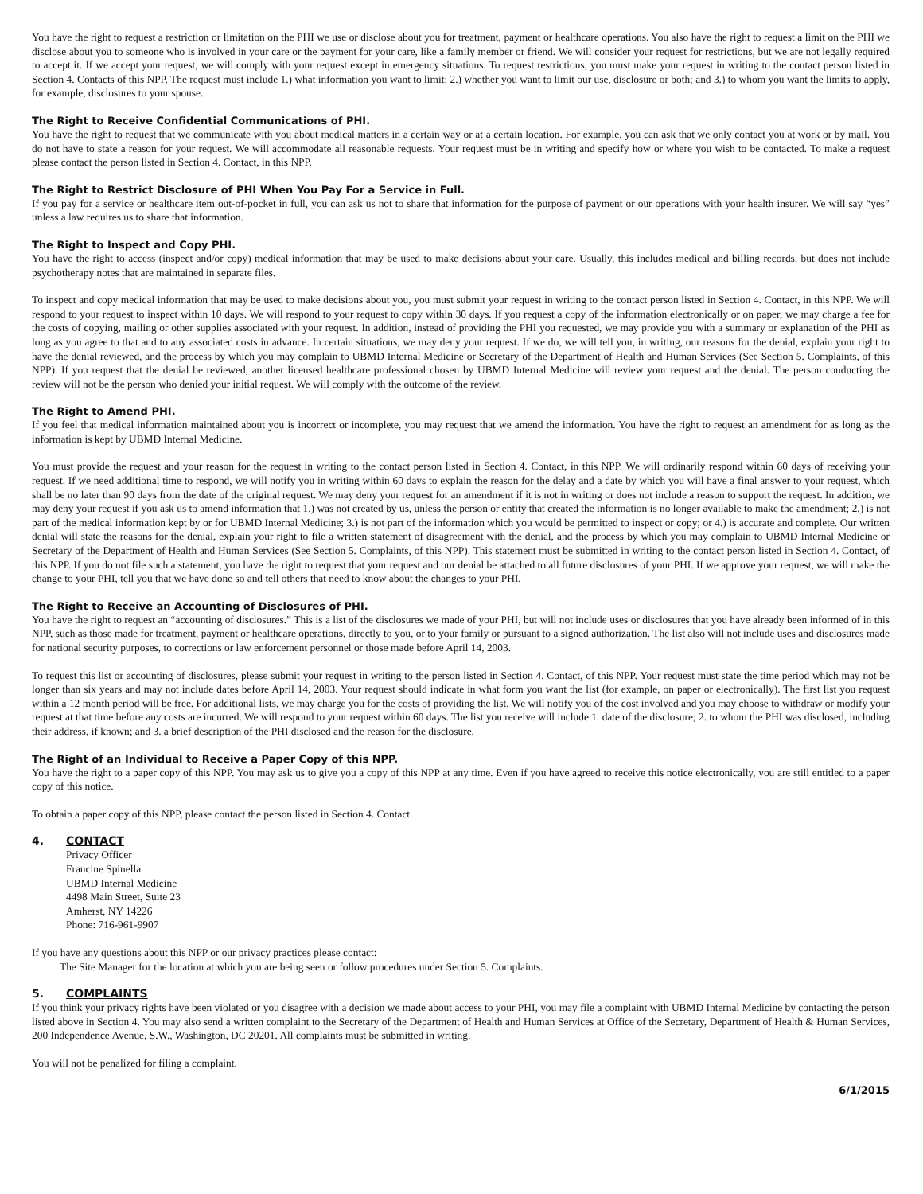You have the right to request a restriction or limitation on the PHI we use or disclose about you for treatment, payment or healthcare operations. You also have the right to request a limit on the PHI we disclose about you to someone who is involved in your care or the payment for your care, like a family member or friend. We will consider your request for restrictions, but we are not legally required to accept it. If we accept your request, we will comply with your request except in emergency situations. To request restrictions, you must make your request in writing to the contact person listed in Section 4. Contacts of this NPP. The request must include 1.) what information you want to limit; 2.) whether you want to limit our use, disclosure or both; and 3.) to whom you want the limits to apply, for example, disclosures to your spouse.
The Right to Receive Confidential Communications of PHI.
You have the right to request that we communicate with you about medical matters in a certain way or at a certain location. For example, you can ask that we only contact you at work or by mail. You do not have to state a reason for your request. We will accommodate all reasonable requests. Your request must be in writing and specify how or where you wish to be contacted. To make a request please contact the person listed in Section 4. Contact, in this NPP.
The Right to Restrict Disclosure of PHI When You Pay For a Service in Full.
If you pay for a service or healthcare item out-of-pocket in full, you can ask us not to share that information for the purpose of payment or our operations with your health insurer. We will say “yes” unless a law requires us to share that information.
The Right to Inspect and Copy PHI.
You have the right to access (inspect and/or copy) medical information that may be used to make decisions about your care. Usually, this includes medical and billing records, but does not include psychotherapy notes that are maintained in separate files.
To inspect and copy medical information that may be used to make decisions about you, you must submit your request in writing to the contact person listed in Section 4. Contact, in this NPP. We will respond to your request to inspect within 10 days. We will respond to your request to copy within 30 days. If you request a copy of the information electronically or on paper, we may charge a fee for the costs of copying, mailing or other supplies associated with your request. In addition, instead of providing the PHI you requested, we may provide you with a summary or explanation of the PHI as long as you agree to that and to any associated costs in advance. In certain situations, we may deny your request. If we do, we will tell you, in writing, our reasons for the denial, explain your right to have the denial reviewed, and the process by which you may complain to UBMD Internal Medicine or Secretary of the Department of Health and Human Services (See Section 5. Complaints, of this NPP). If you request that the denial be reviewed, another licensed healthcare professional chosen by UBMD Internal Medicine will review your request and the denial. The person conducting the review will not be the person who denied your initial request. We will comply with the outcome of the review.
The Right to Amend PHI.
If you feel that medical information maintained about you is incorrect or incomplete, you may request that we amend the information. You have the right to request an amendment for as long as the information is kept by UBMD Internal Medicine.
You must provide the request and your reason for the request in writing to the contact person listed in Section 4. Contact, in this NPP. We will ordinarily respond within 60 days of receiving your request. If we need additional time to respond, we will notify you in writing within 60 days to explain the reason for the delay and a date by which you will have a final answer to your request, which shall be no later than 90 days from the date of the original request. We may deny your request for an amendment if it is not in writing or does not include a reason to support the request. In addition, we may deny your request if you ask us to amend information that 1.) was not created by us, unless the person or entity that created the information is no longer available to make the amendment; 2.) is not part of the medical information kept by or for UBMD Internal Medicine; 3.) is not part of the information which you would be permitted to inspect or copy; or 4.) is accurate and complete. Our written denial will state the reasons for the denial, explain your right to file a written statement of disagreement with the denial, and the process by which you may complain to UBMD Internal Medicine or Secretary of the Department of Health and Human Services (See Section 5. Complaints, of this NPP). This statement must be submitted in writing to the contact person listed in Section 4. Contact, of this NPP. If you do not file such a statement, you have the right to request that your request and our denial be attached to all future disclosures of your PHI. If we approve your request, we will make the change to your PHI, tell you that we have done so and tell others that need to know about the changes to your PHI.
The Right to Receive an Accounting of Disclosures of PHI.
You have the right to request an “accounting of disclosures.” This is a list of the disclosures we made of your PHI, but will not include uses or disclosures that you have already been informed of in this NPP, such as those made for treatment, payment or healthcare operations, directly to you, or to your family or pursuant to a signed authorization. The list also will not include uses and disclosures made for national security purposes, to corrections or law enforcement personnel or those made before April 14, 2003.
To request this list or accounting of disclosures, please submit your request in writing to the person listed in Section 4. Contact, of this NPP. Your request must state the time period which may not be longer than six years and may not include dates before April 14, 2003. Your request should indicate in what form you want the list (for example, on paper or electronically). The first list you request within a 12 month period will be free. For additional lists, we may charge you for the costs of providing the list. We will notify you of the cost involved and you may choose to withdraw or modify your request at that time before any costs are incurred. We will respond to your request within 60 days. The list you receive will include 1. date of the disclosure; 2. to whom the PHI was disclosed, including their address, if known; and 3. a brief description of the PHI disclosed and the reason for the disclosure.
The Right of an Individual to Receive a Paper Copy of this NPP.
You have the right to a paper copy of this NPP. You may ask us to give you a copy of this NPP at any time. Even if you have agreed to receive this notice electronically, you are still entitled to a paper copy of this notice.
To obtain a paper copy of this NPP, please contact the person listed in Section 4. Contact.
4. CONTACT
Privacy Officer
Francine Spinella
UBMD Internal Medicine
4498 Main Street, Suite 23
Amherst, NY 14226
Phone: 716-961-9907
If you have any questions about this NPP or our privacy practices please contact:
The Site Manager for the location at which you are being seen or follow procedures under Section 5. Complaints.
5. COMPLAINTS
If you think your privacy rights have been violated or you disagree with a decision we made about access to your PHI, you may file a complaint with UBMD Internal Medicine by contacting the person listed above in Section 4. You may also send a written complaint to the Secretary of the Department of Health and Human Services at Office of the Secretary, Department of Health & Human Services, 200 Independence Avenue, S.W., Washington, DC 20201. All complaints must be submitted in writing.
You will not be penalized for filing a complaint.
6/1/2015